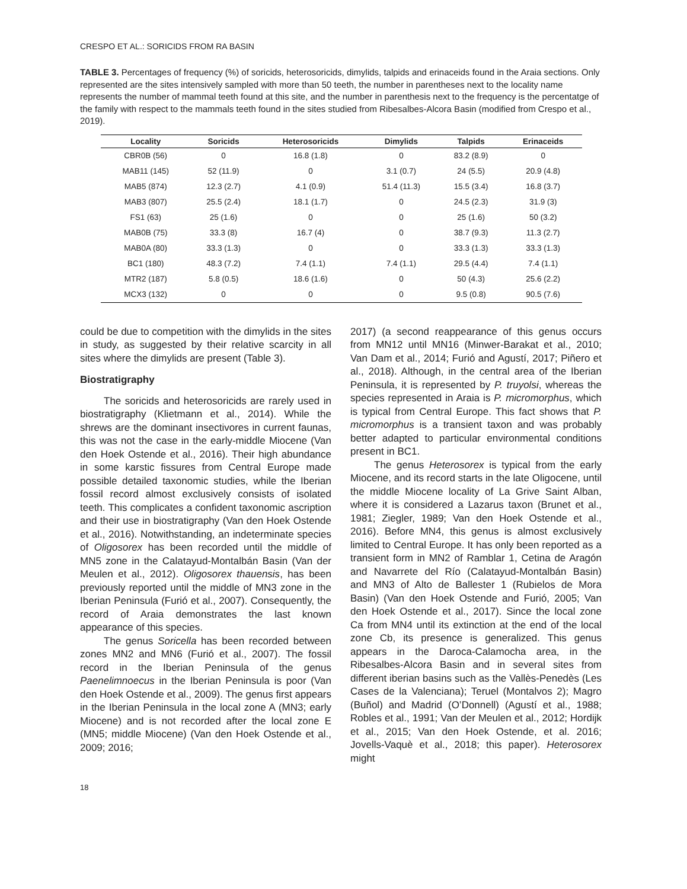CRESPO ET AL.: SORICIDS FROM RA BASIN
TABLE 3. Percentages of frequency (%) of soricids, heterosoricids, dimylids, talpids and erinaceids found in the Araia sections. Only represented are the sites intensively sampled with more than 50 teeth, the number in parentheses next to the locality name represents the number of mammal teeth found at this site, and the number in parenthesis next to the frequency is the percentatge of the family with respect to the mammals teeth found in the sites studied from Ribesalbes-Alcora Basin (modified from Crespo et al., 2019).
| Locality | Soricids | Heterosoricids | Dimylids | Talpids | Erinaceids |
| --- | --- | --- | --- | --- | --- |
| CBR0B (56) | 0 | 16.8 (1.8) | 0 | 83.2 (8.9) | 0 |
| MAB11 (145) | 52 (11.9) | 0 | 3.1 (0.7) | 24 (5.5) | 20.9 (4.8) |
| MAB5 (874) | 12.3 (2.7) | 4.1 (0.9) | 51.4 (11.3) | 15.5 (3.4) | 16.8 (3.7) |
| MAB3 (807) | 25.5 (2.4) | 18.1 (1.7) | 0 | 24.5 (2.3) | 31.9 (3) |
| FS1 (63) | 25 (1.6) | 0 | 0 | 25 (1.6) | 50 (3.2) |
| MAB0B (75) | 33.3 (8) | 16.7 (4) | 0 | 38.7 (9.3) | 11.3 (2.7) |
| MAB0A (80) | 33.3 (1.3) | 0 | 0 | 33.3 (1.3) | 33.3 (1.3) |
| BC1 (180) | 48.3 (7.2) | 7.4 (1.1) | 7.4 (1.1) | 29.5 (4.4) | 7.4 (1.1) |
| MTR2 (187) | 5.8 (0.5) | 18.6 (1.6) | 0 | 50 (4.3) | 25.6 (2.2) |
| MCX3 (132) | 0 | 0 | 0 | 9.5 (0.8) | 90.5 (7.6) |
could be due to competition with the dimylids in the sites in study, as suggested by their relative scarcity in all sites where the dimylids are present (Table 3).
Biostratigraphy
The soricids and heterosoricids are rarely used in biostratigraphy (Klietmann et al., 2014). While the shrews are the dominant insectivores in current faunas, this was not the case in the early-middle Miocene (Van den Hoek Ostende et al., 2016). Their high abundance in some karstic fissures from Central Europe made possible detailed taxonomic studies, while the Iberian fossil record almost exclusively consists of isolated teeth. This complicates a confident taxonomic ascription and their use in biostratigraphy (Van den Hoek Ostende et al., 2016). Notwithstanding, an indeterminate species of Oligosorex has been recorded until the middle of MN5 zone in the Calatayud-Montalbán Basin (Van der Meulen et al., 2012). Oligosorex thauensis, has been previously reported until the middle of MN3 zone in the Iberian Peninsula (Furió et al., 2007). Consequently, the record of Araia demonstrates the last known appearance of this species.
The genus Soricella has been recorded between zones MN2 and MN6 (Furió et al., 2007). The fossil record in the Iberian Peninsula of the genus Paenelimnoecus in the Iberian Peninsula is poor (Van den Hoek Ostende et al., 2009). The genus first appears in the Iberian Peninsula in the local zone A (MN3; early Miocene) and is not recorded after the local zone E (MN5; middle Miocene) (Van den Hoek Ostende et al., 2009; 2016;
2017) (a second reappearance of this genus occurs from MN12 until MN16 (Minwer-Barakat et al., 2010; Van Dam et al., 2014; Furió and Agustí, 2017; Piñero et al., 2018). Although, in the central area of the Iberian Peninsula, it is represented by P. truyolsi, whereas the species represented in Araia is P. micromorphus, which is typical from Central Europe. This fact shows that P. micromorphus is a transient taxon and was probably better adapted to particular environmental conditions present in BC1.
The genus Heterosorex is typical from the early Miocene, and its record starts in the late Oligocene, until the middle Miocene locality of La Grive Saint Alban, where it is considered a Lazarus taxon (Brunet et al., 1981; Ziegler, 1989; Van den Hoek Ostende et al., 2016). Before MN4, this genus is almost exclusively limited to Central Europe. It has only been reported as a transient form in MN2 of Ramblar 1, Cetina de Aragón and Navarrete del Río (Calatayud-Montalbán Basin) and MN3 of Alto de Ballester 1 (Rubielos de Mora Basin) (Van den Hoek Ostende and Furió, 2005; Van den Hoek Ostende et al., 2017). Since the local zone Ca from MN4 until its extinction at the end of the local zone Cb, its presence is generalized. This genus appears in the Daroca-Calamocha area, in the Ribesalbes-Alcora Basin and in several sites from different iberian basins such as the Vallès-Penedès (Les Cases de la Valenciana); Teruel (Montalvos 2); Magro (Buñol) and Madrid (O’Donnell) (Agustí et al., 1988; Robles et al., 1991; Van der Meulen et al., 2012; Hordijk et al., 2015; Van den Hoek Ostende, et al. 2016; Jovells-Vaquè et al., 2018; this paper). Heterosorex might
18